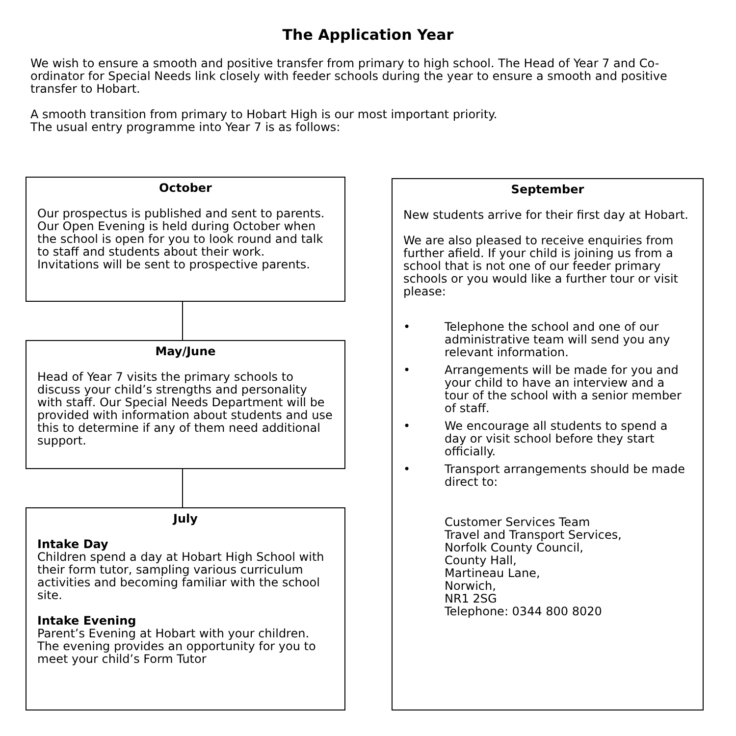The Application Year
We wish to ensure a smooth and positive transfer from primary to high school. The Head of Year 7 and Co-ordinator for Special Needs link closely with feeder schools during the year to ensure a smooth and positive transfer to Hobart.
A smooth transition from primary to Hobart High is our most important priority.
The usual entry programme into Year 7 is as follows:
October
Our prospectus is published and sent to parents. Our Open Evening is held during October when the school is open for you to look round and talk to staff and students about their work.
Invitations will be sent to prospective parents.
May/June
Head of Year 7 visits the primary schools to discuss your child’s strengths and personality with staff. Our Special Needs Department will be provided with information about students and use this to determine if any of them need additional support.
July
Intake Day
Children spend a day at Hobart High School with their form tutor, sampling various curriculum activities and becoming familiar with the school site.
Intake Evening
Parent’s Evening at Hobart with your children. The evening provides an opportunity for you to meet your child’s Form Tutor
September
New students arrive for their first day at Hobart.
We are also pleased to receive enquiries from further afield. If your child is joining us from a school that is not one of our feeder primary schools or you would like a further tour or visit please:
• Telephone the school and one of our administrative team will send you any relevant information.
• Arrangements will be made for you and your child to have an interview and a tour of the school with a senior member of staff.
• We encourage all students to spend a day or visit school before they start officially.
• Transport arrangements should be made direct to:
Customer Services Team
Travel and Transport Services,
Norfolk County Council,
County Hall,
Martineau Lane,
Norwich,
NR1 2SG
Telephone: 0344 800 8020